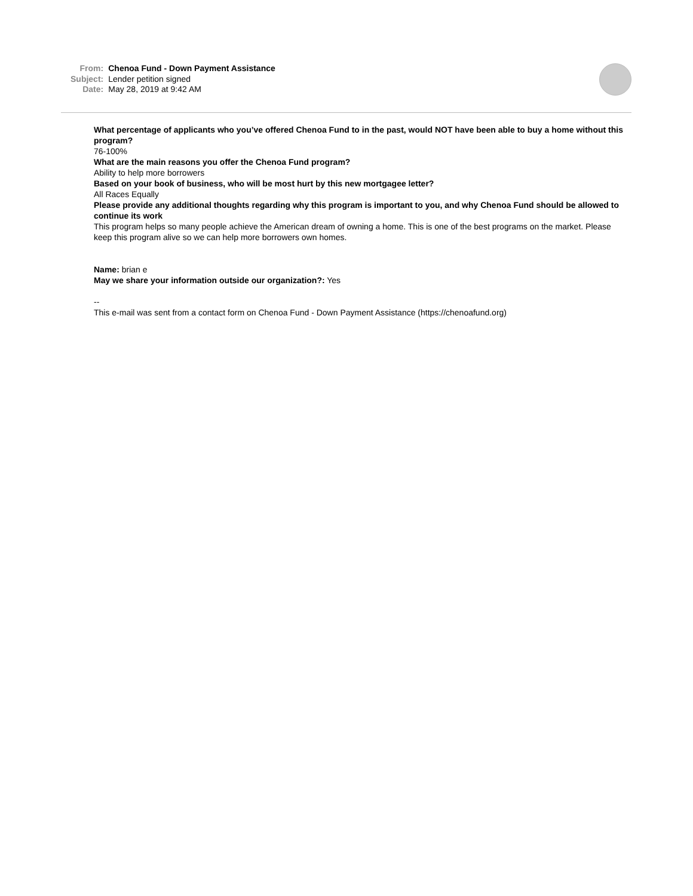| From: | Chenoa Fund - Down Payment Assistance |
| Subject: | Lender petition signed |
| Date: | May 28, 2019 at 9:42 AM |
What percentage of applicants who you’ve offered Chenoa Fund to in the past, would NOT have been able to buy a home without this program?
76-100%
What are the main reasons you offer the Chenoa Fund program?
Ability to help more borrowers
Based on your book of business, who will be most hurt by this new mortgagee letter?
All Races Equally
Please provide any additional thoughts regarding why this program is important to you, and why Chenoa Fund should be allowed to continue its work
This program helps so many people achieve the American dream of owning a home. This is one of the best programs on the market. Please keep this program alive so we can help more borrowers own homes.
Name: brian e
May we share your information outside our organization?: Yes
--
This e-mail was sent from a contact form on Chenoa Fund - Down Payment Assistance (https://chenoafund.org)